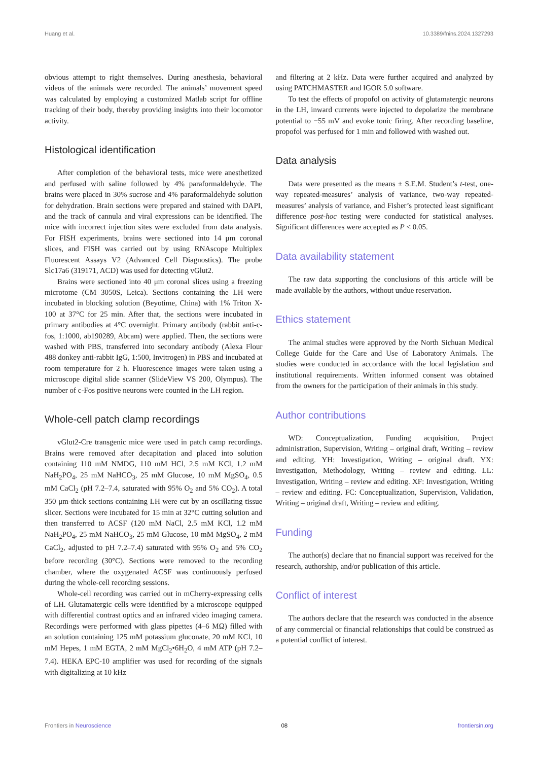Huang et al. 10.3389/fnins.2024.1327293
obvious attempt to right themselves. During anesthesia, behavioral videos of the animals were recorded. The animals’ movement speed was calculated by employing a customized Matlab script for offline tracking of their body, thereby providing insights into their locomotor activity.
Histological identification
After completion of the behavioral tests, mice were anesthetized and perfused with saline followed by 4% paraformaldehyde. The brains were placed in 30% sucrose and 4% paraformaldehyde solution for dehydration. Brain sections were prepared and stained with DAPI, and the track of cannula and viral expressions can be identified. The mice with incorrect injection sites were excluded from data analysis. For FISH experiments, brains were sectioned into 14 μm coronal slices, and FISH was carried out by using RNAscope Multiplex Fluorescent Assays V2 (Advanced Cell Diagnostics). The probe Slc17a6 (319171, ACD) was used for detecting vGlut2.
Brains were sectioned into 40 μm coronal slices using a freezing microtome (CM 3050S, Leica). Sections containing the LH were incubated in blocking solution (Beyotime, China) with 1% Triton X-100 at 37°C for 25 min. After that, the sections were incubated in primary antibodies at 4°C overnight. Primary antibody (rabbit anti-c-fos, 1:1000, ab190289, Abcam) were applied. Then, the sections were washed with PBS, transferred into secondary antibody (Alexa Flour 488 donkey anti-rabbit IgG, 1:500, Invitrogen) in PBS and incubated at room temperature for 2 h. Fluorescence images were taken using a microscope digital slide scanner (SlideView VS 200, Olympus). The number of c-Fos positive neurons were counted in the LH region.
Whole-cell patch clamp recordings
vGlut2-Cre transgenic mice were used in patch camp recordings. Brains were removed after decapitation and placed into solution containing 110 mM NMDG, 110 mM HCl, 2.5 mM KCl, 1.2 mM NaH<sub>2</sub>PO<sub>4</sub>, 25 mM NaHCO<sub>3</sub>, 25 mM Glucose, 10 mM MgSO<sub>4</sub>, 0.5 mM CaCl<sub>2</sub> (pH 7.2–7.4, saturated with 95% O<sub>2</sub> and 5% CO<sub>2</sub>). A total 350 μm-thick sections containing LH were cut by an oscillating tissue slicer. Sections were incubated for 15 min at 32°C cutting solution and then transferred to ACSF (120 mM NaCl, 2.5 mM KCl, 1.2 mM NaH<sub>2</sub>PO<sub>4</sub>, 25 mM NaHCO<sub>3</sub>, 25 mM Glucose, 10 mM MgSO<sub>4</sub>, 2 mM CaCl<sub>2</sub>, adjusted to pH 7.2–7.4) saturated with 95% O<sub>2</sub> and 5% CO<sub>2</sub> before recording (30°C). Sections were removed to the recording chamber, where the oxygenated ACSF was continuously perfused during the whole-cell recording sessions.
Whole-cell recording was carried out in mCherry-expressing cells of LH. Glutamatergic cells were identified by a microscope equipped with differential contrast optics and an infrared video imaging camera. Recordings were performed with glass pipettes (4–6 MΩ) filled with an solution containing 125 mM potassium gluconate, 20 mM KCl, 10 mM Hepes, 1 mM EGTA, 2 mM MgCl<sub>2</sub>•6H<sub>2</sub>O, 4 mM ATP (pH 7.2–7.4). HEKA EPC-10 amplifier was used for recording of the signals with digitalizing at 10 kHz
and filtering at 2 kHz. Data were further acquired and analyzed by using PATCHMASTER and IGOR 5.0 software.
To test the effects of propofol on activity of glutamatergic neurons in the LH, inward currents were injected to depolarize the membrane potential to −55 mV and evoke tonic firing. After recording baseline, propofol was perfused for 1 min and followed with washed out.
Data analysis
Data were presented as the means ± S.E.M. Student’s t-test, one-way repeated-measures’ analysis of variance, two-way repeated-measures’ analysis of variance, and Fisher’s protected least significant difference post-hoc testing were conducted for statistical analyses. Significant differences were accepted as P < 0.05.
Data availability statement
The raw data supporting the conclusions of this article will be made available by the authors, without undue reservation.
Ethics statement
The animal studies were approved by the North Sichuan Medical College Guide for the Care and Use of Laboratory Animals. The studies were conducted in accordance with the local legislation and institutional requirements. Written informed consent was obtained from the owners for the participation of their animals in this study.
Author contributions
WD: Conceptualization, Funding acquisition, Project administration, Supervision, Writing – original draft, Writing – review and editing. YH: Investigation, Writing – original draft. YX: Investigation, Methodology, Writing – review and editing. LL: Investigation, Writing – review and editing. XF: Investigation, Writing – review and editing. FC: Conceptualization, Supervision, Validation, Writing – original draft, Writing – review and editing.
Funding
The author(s) declare that no financial support was received for the research, authorship, and/or publication of this article.
Conflict of interest
The authors declare that the research was conducted in the absence of any commercial or financial relationships that could be construed as a potential conflict of interest.
Frontiers in Neuroscience 08 frontiersin.org